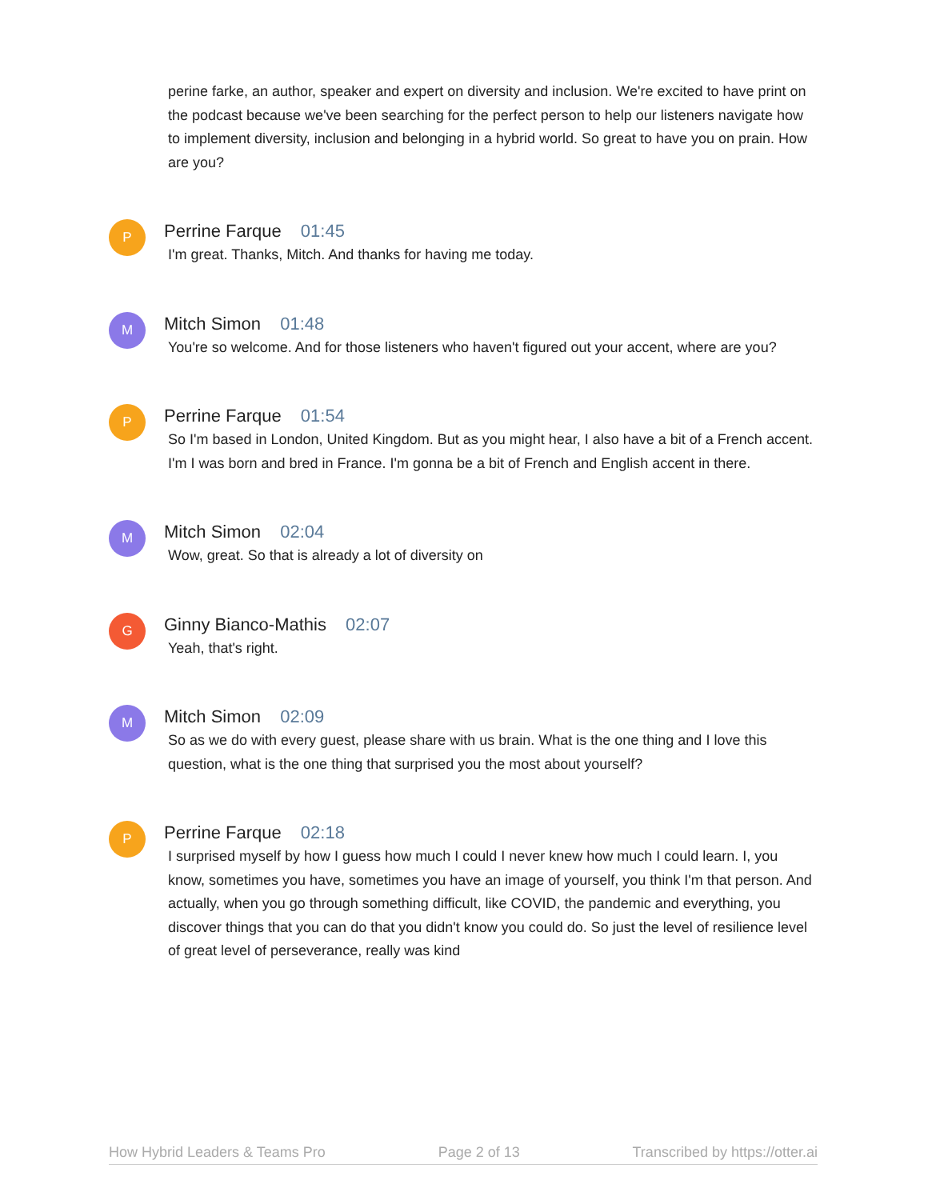perine farke, an author, speaker and expert on diversity and inclusion. We're excited to have print on the podcast because we've been searching for the perfect person to help our listeners navigate how to implement diversity, inclusion and belonging in a hybrid world. So great to have you on prain. How are you?
P
Perrine Farque 01:45
I'm great. Thanks, Mitch. And thanks for having me today.
M
Mitch Simon 01:48
You're so welcome. And for those listeners who haven't figured out your accent, where are you?
P
Perrine Farque 01:54
So I'm based in London, United Kingdom. But as you might hear, I also have a bit of a French accent. I'm I was born and bred in France. I'm gonna be a bit of French and English accent in there.
M
Mitch Simon 02:04
Wow, great. So that is already a lot of diversity on
G
Ginny Bianco-Mathis 02:07
Yeah, that's right.
M
Mitch Simon 02:09
So as we do with every guest, please share with us brain. What is the one thing and I love this question, what is the one thing that surprised you the most about yourself?
P
Perrine Farque 02:18
I surprised myself by how I guess how much I could I never knew how much I could learn. I, you know, sometimes you have, sometimes you have an image of yourself, you think I'm that person. And actually, when you go through something difficult, like COVID, the pandemic and everything, you discover things that you can do that you didn't know you could do. So just the level of resilience level of great level of perseverance, really was kind
How Hybrid Leaders & Teams Pro Page 2 of 13 Transcribed by https://otter.ai